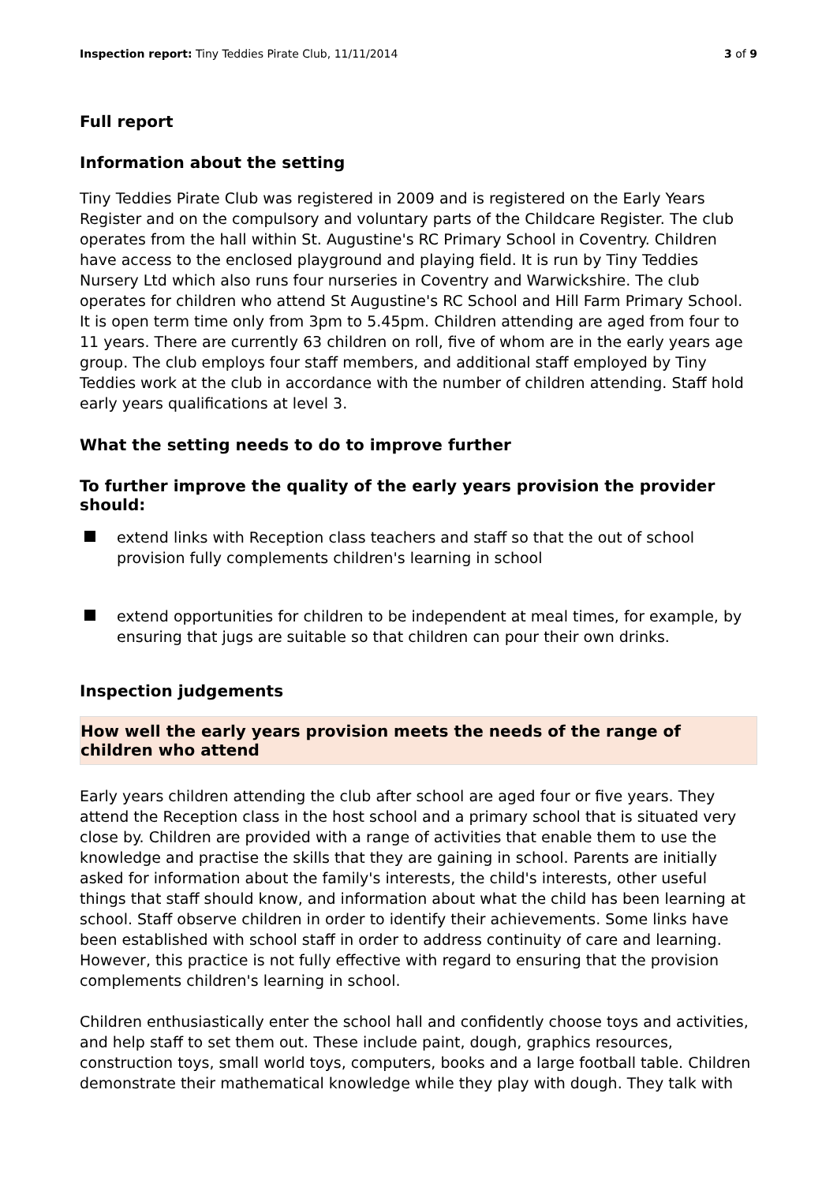Inspection report: Tiny Teddies Pirate Club, 11/11/2014
3 of 9
Full report
Information about the setting
Tiny Teddies Pirate Club was registered in 2009 and is registered on the Early Years Register and on the compulsory and voluntary parts of the Childcare Register. The club operates from the hall within St. Augustine's RC Primary School in Coventry. Children have access to the enclosed playground and playing field. It is run by Tiny Teddies Nursery Ltd which also runs four nurseries in Coventry and Warwickshire. The club operates for children who attend St Augustine's RC School and Hill Farm Primary School. It is open term time only from 3pm to 5.45pm. Children attending are aged from four to 11 years. There are currently 63 children on roll, five of whom are in the early years age group. The club employs four staff members, and additional staff employed by Tiny Teddies work at the club in accordance with the number of children attending. Staff hold early years qualifications at level 3.
What the setting needs to do to improve further
To further improve the quality of the early years provision the provider should:
extend links with Reception class teachers and staff so that the out of school provision fully complements children's learning in school
extend opportunities for children to be independent at meal times, for example, by ensuring that jugs are suitable so that children can pour their own drinks.
Inspection judgements
How well the early years provision meets the needs of the range of children who attend
Early years children attending the club after school are aged four or five years. They attend the Reception class in the host school and a primary school that is situated very close by. Children are provided with a range of activities that enable them to use the knowledge and practise the skills that they are gaining in school. Parents are initially asked for information about the family's interests, the child's interests, other useful things that staff should know, and information about what the child has been learning at school. Staff observe children in order to identify their achievements. Some links have been established with school staff in order to address continuity of care and learning. However, this practice is not fully effective with regard to ensuring that the provision complements children's learning in school.
Children enthusiastically enter the school hall and confidently choose toys and activities, and help staff to set them out. These include paint, dough, graphics resources, construction toys, small world toys, computers, books and a large football table. Children demonstrate their mathematical knowledge while they play with dough. They talk with